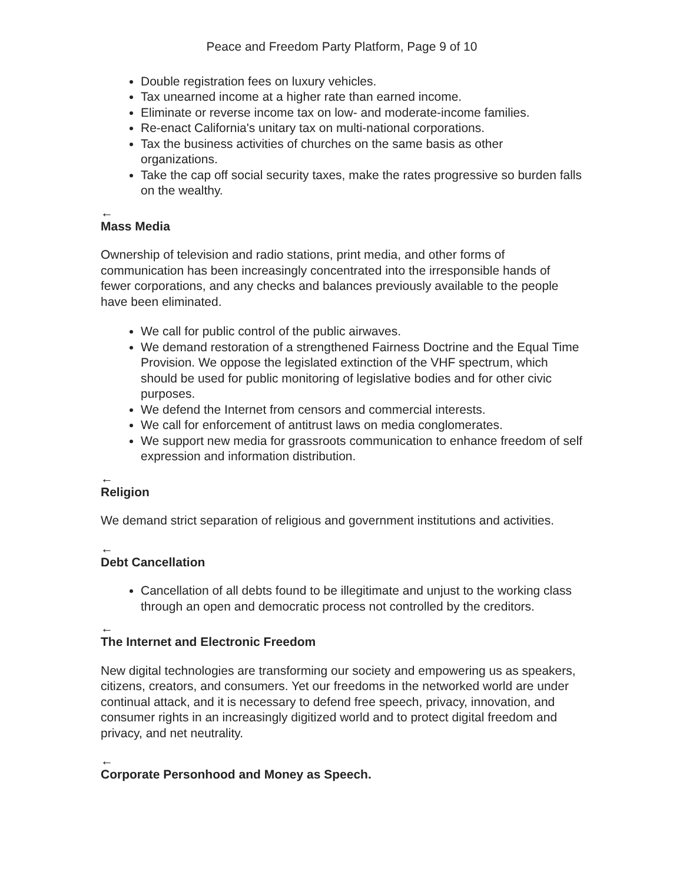Peace and Freedom Party Platform, Page 9 of 10
Double registration fees on luxury vehicles.
Tax unearned income at a higher rate than earned income.
Eliminate or reverse income tax on low- and moderate-income families.
Re-enact California's unitary tax on multi-national corporations.
Tax the business activities of churches on the same basis as other organizations.
Take the cap off social security taxes, make the rates progressive so burden falls on the wealthy.
←
Mass Media
Ownership of television and radio stations, print media, and other forms of communication has been increasingly concentrated into the irresponsible hands of fewer corporations, and any checks and balances previously available to the people have been eliminated.
We call for public control of the public airwaves.
We demand restoration of a strengthened Fairness Doctrine and the Equal Time Provision. We oppose the legislated extinction of the VHF spectrum, which should be used for public monitoring of legislative bodies and for other civic purposes.
We defend the Internet from censors and commercial interests.
We call for enforcement of antitrust laws on media conglomerates.
We support new media for grassroots communication to enhance freedom of self expression and information distribution.
←
Religion
We demand strict separation of religious and government institutions and activities.
←
Debt Cancellation
Cancellation of all debts found to be illegitimate and unjust to the working class through an open and democratic process not controlled by the creditors.
←
The Internet and Electronic Freedom
New digital technologies are transforming our society and empowering us as speakers, citizens, creators, and consumers. Yet our freedoms in the networked world are under continual attack, and it is necessary to defend free speech, privacy, innovation, and consumer rights in an increasingly digitized world and to protect digital freedom and privacy, and net neutrality.
←
Corporate Personhood and Money as Speech.